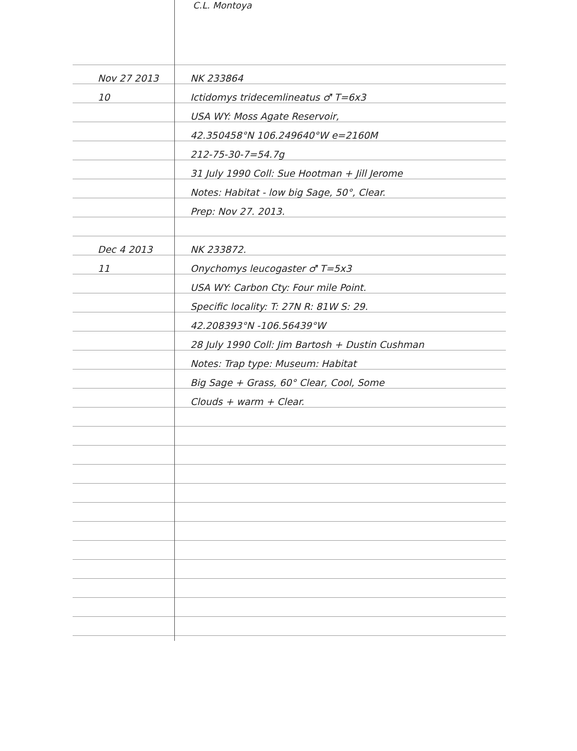C.L. Montoya
Nov 27 2013
NK 233864
10
Ictidomys tridecemlineatus ♂ T=6x3
USA WY: Moss Agate Reservoir,
42.350458°N 106.249640°W e=2160M
212-75-30-7=54.7g
31 July 1990 Coll: Sue Hootman + Jill Jerome
Notes: Habitat - low big Sage, 50°, Clear.
Prep: Nov 27. 2013.
Dec 4 2013
NK 233872.
11
Onychomys leucogaster ♂ T=5x3
USA WY: Carbon Cty: Four mile Point.
Specific locality: T: 27N R: 81W S: 29.
42.208393°N -106.56439°W
28 July 1990 Coll: Jim Bartosh + Dustin Cushman
Notes: Trap type: Museum: Habitat
Big Sage + Grass, 60° Clear, Cool, Some
Clouds + warm + Clear.